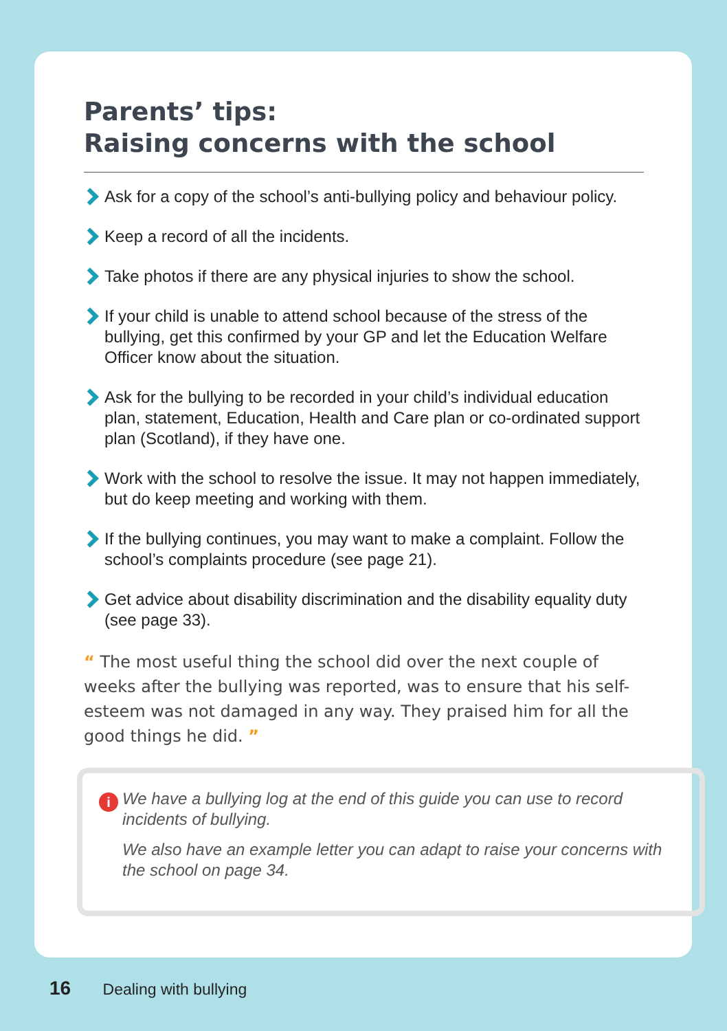Parents’ tips:
Raising concerns with the school
Ask for a copy of the school’s anti-bullying policy and behaviour policy.
Keep a record of all the incidents.
Take photos if there are any physical injuries to show the school.
If your child is unable to attend school because of the stress of the bullying, get this confirmed by your GP and let the Education Welfare Officer know about the situation.
Ask for the bullying to be recorded in your child’s individual education plan, statement, Education, Health and Care plan or co-ordinated support plan (Scotland), if they have one.
Work with the school to resolve the issue. It may not happen immediately, but do keep meeting and working with them.
If the bullying continues, you may want to make a complaint. Follow the school’s complaints procedure (see page 21).
Get advice about disability discrimination and the disability equality duty (see page 33).
“ The most useful thing the school did over the next couple of weeks after the bullying was reported, was to ensure that his self-esteem was not damaged in any way. They praised him for all the good things he did. ”
i
We have a bullying log at the end of this guide you can use to record incidents of bullying.
We also have an example letter you can adapt to raise your concerns with the school on page 34.
16 Dealing with bullying